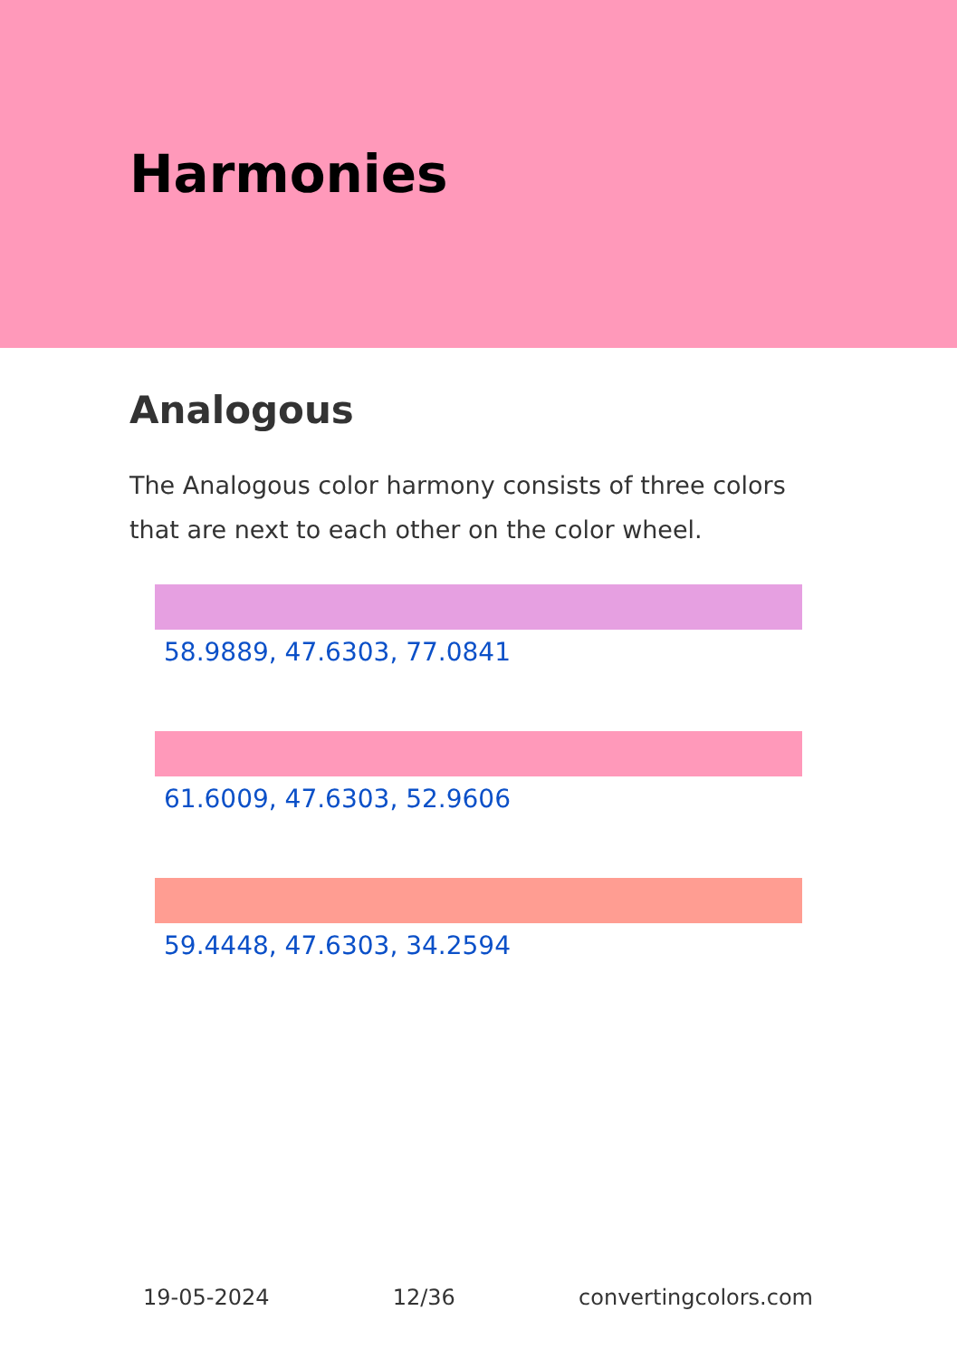Harmonies
Analogous
The Analogous color harmony consists of three colors that are next to each other on the color wheel.
58.9889, 47.6303, 77.0841
61.6009, 47.6303, 52.9606
59.4448, 47.6303, 34.2594
19-05-2024 12/36 convertingcolors.com